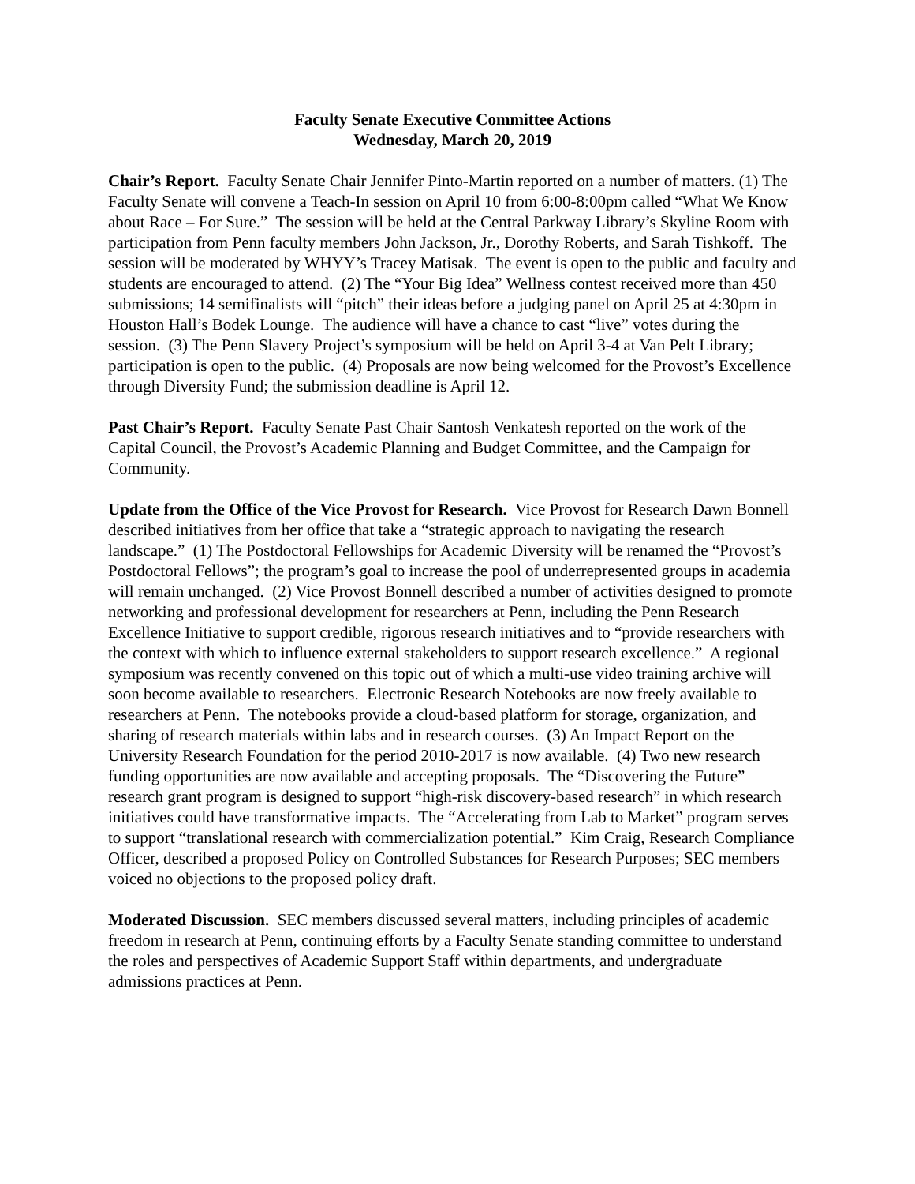Faculty Senate Executive Committee Actions
Wednesday, March 20, 2019
Chair’s Report. Faculty Senate Chair Jennifer Pinto-Martin reported on a number of matters. (1) The Faculty Senate will convene a Teach-In session on April 10 from 6:00-8:00pm called “What We Know about Race – For Sure.” The session will be held at the Central Parkway Library’s Skyline Room with participation from Penn faculty members John Jackson, Jr., Dorothy Roberts, and Sarah Tishkoff. The session will be moderated by WHYY’s Tracey Matisak. The event is open to the public and faculty and students are encouraged to attend. (2) The “Your Big Idea” Wellness contest received more than 450 submissions; 14 semifinalists will “pitch” their ideas before a judging panel on April 25 at 4:30pm in Houston Hall’s Bodek Lounge. The audience will have a chance to cast “live” votes during the session. (3) The Penn Slavery Project’s symposium will be held on April 3-4 at Van Pelt Library; participation is open to the public. (4) Proposals are now being welcomed for the Provost’s Excellence through Diversity Fund; the submission deadline is April 12.
Past Chair’s Report. Faculty Senate Past Chair Santosh Venkatesh reported on the work of the Capital Council, the Provost’s Academic Planning and Budget Committee, and the Campaign for Community.
Update from the Office of the Vice Provost for Research. Vice Provost for Research Dawn Bonnell described initiatives from her office that take a “strategic approach to navigating the research landscape.” (1) The Postdoctoral Fellowships for Academic Diversity will be renamed the “Provost’s Postdoctoral Fellows”; the program’s goal to increase the pool of underrepresented groups in academia will remain unchanged. (2) Vice Provost Bonnell described a number of activities designed to promote networking and professional development for researchers at Penn, including the Penn Research Excellence Initiative to support credible, rigorous research initiatives and to “provide researchers with the context with which to influence external stakeholders to support research excellence.” A regional symposium was recently convened on this topic out of which a multi-use video training archive will soon become available to researchers. Electronic Research Notebooks are now freely available to researchers at Penn. The notebooks provide a cloud-based platform for storage, organization, and sharing of research materials within labs and in research courses. (3) An Impact Report on the University Research Foundation for the period 2010-2017 is now available. (4) Two new research funding opportunities are now available and accepting proposals. The “Discovering the Future” research grant program is designed to support “high-risk discovery-based research” in which research initiatives could have transformative impacts. The “Accelerating from Lab to Market” program serves to support “translational research with commercialization potential.” Kim Craig, Research Compliance Officer, described a proposed Policy on Controlled Substances for Research Purposes; SEC members voiced no objections to the proposed policy draft.
Moderated Discussion. SEC members discussed several matters, including principles of academic freedom in research at Penn, continuing efforts by a Faculty Senate standing committee to understand the roles and perspectives of Academic Support Staff within departments, and undergraduate admissions practices at Penn.